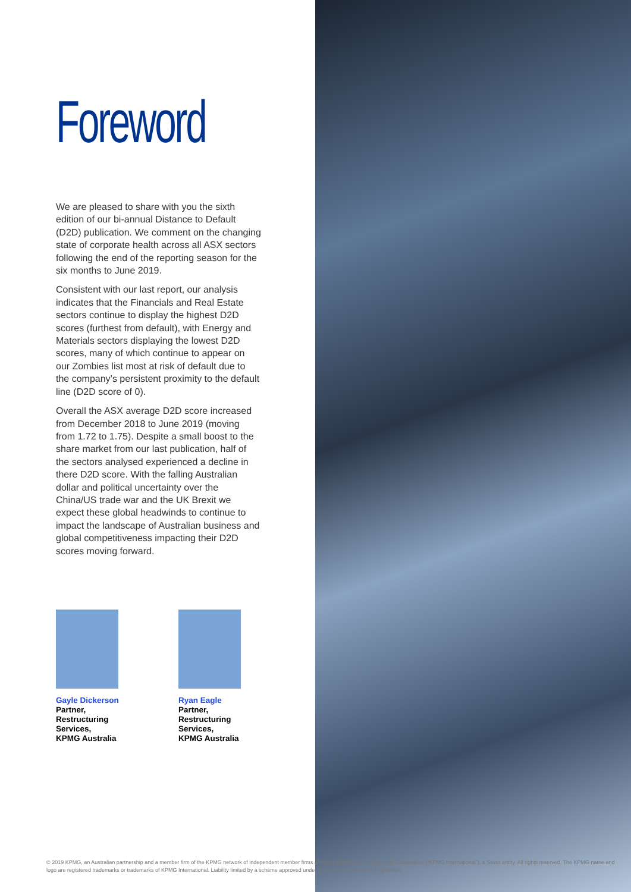Foreword
We are pleased to share with you the sixth edition of our bi-annual Distance to Default (D2D) publication. We comment on the changing state of corporate health across all ASX sectors following the end of the reporting season for the six months to June 2019.
Consistent with our last report, our analysis indicates that the Financials and Real Estate sectors continue to display the highest D2D scores (furthest from default), with Energy and Materials sectors displaying the lowest D2D scores, many of which continue to appear on our Zombies list most at risk of default due to the company’s persistent proximity to the default line (D2D score of 0).
Overall the ASX average D2D score increased from December 2018 to June 2019 (moving from 1.72 to 1.75). Despite a small boost to the share market from our last publication, half of the sectors analysed experienced a decline in there D2D score. With the falling Australian dollar and political uncertainty over the China/US trade war and the UK Brexit we expect these global headwinds to continue to impact the landscape of Australian business and global competitiveness impacting their D2D scores moving forward.
Gayle Dickerson
Partner,
Restructuring Services,
KPMG Australia
Ryan Eagle
Partner,
Restructuring Services,
KPMG Australia
© 2019 KPMG, an Australian partnership and a member firm of the KPMG network of independent member firms affiliated with KPMG International Cooperative (“KPMG International”), a Swiss entity. All rights reserved. The KPMG name and logo are registered trademarks or trademarks of KPMG International. Liability limited by a scheme approved under Professional Standards Legislation.